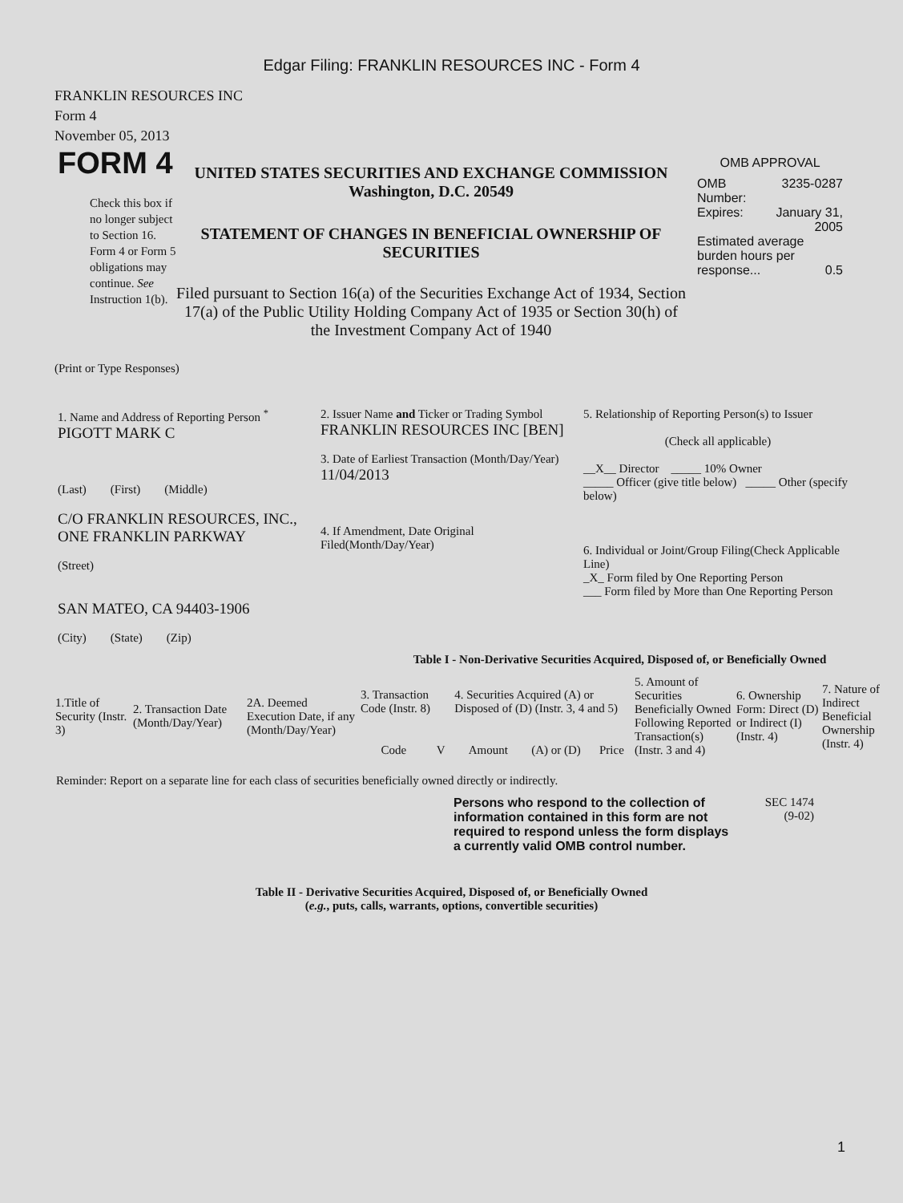Edgar Filing: FRANKLIN RESOURCES INC - Form 4
FRANKLIN RESOURCES INC
Form 4
November 05, 2013
FORM 4
Check this box if no longer subject to Section 16. Form 4 or Form 5 obligations may continue. See Instruction 1(b).
UNITED STATES SECURITIES AND EXCHANGE COMMISSION
Washington, D.C. 20549
STATEMENT OF CHANGES IN BENEFICIAL OWNERSHIP OF
SECURITIES
Filed pursuant to Section 16(a) of the Securities Exchange Act of 1934, Section 17(a) of the Public Utility Holding Company Act of 1935 or Section 30(h) of the Investment Company Act of 1940
OMB APPROVAL
| OMB Number: | 3235-0287 |
| Expires: | January 31, 2005 |
| Estimated average burden hours per response... 0.5 | |
(Print or Type Responses)
| 1. Name and Address of Reporting Person <sup>*</sup> PIGOTT MARK C (Last) (First) (Middle) C/O FRANKLIN RESOURCES, INC., ONE FRANKLIN PARKWAY (Street) SAN MATEO, CA 94403-1906 (City) (State) (Zip) | 2. Issuer Name and Ticker or Trading Symbol FRANKLIN RESOURCES INC [BEN] 3. Date of Earliest Transaction (Month/Day/Year) 11/04/2013 4. If Amendment, Date Original Filed(Month/Day/Year) | 5. Relationship of Reporting Person(s) to Issuer (Check all applicable) __X__ Director _____ 10% Owner _____ Officer (give title below) _____ Other (specify below) 6. Individual or Joint/Group Filing(Check Applicable Line) _X_ Form filed by One Reporting Person ___ Form filed by More than One Reporting Person |
Table I - Non-Derivative Securities Acquired, Disposed of, or Beneficially Owned
| 1.Title of Security (Instr. 3) | 2. Transaction Date (Month/Day/Year) | 2A. Deemed Execution Date, if any (Month/Day/Year) | 3. Transaction Code (Instr. 8) | | 4. Securities Acquired (A) or Disposed of (D) (Instr. 3, 4 and 5) | | | 5. Amount of Securities Beneficially Owned Following Reported Transaction(s) (Instr. 3 and 4) | 6. Ownership Form: Direct (D) or Indirect (I) (Instr. 4) | 7. Nature of Indirect Beneficial Ownership (Instr. 4) |
| --- | --- | --- | --- | --- | --- | --- | --- | --- | --- | --- |
| | | | Code | V | Amount | (A) or (D) | Price | | | |
Reminder: Report on a separate line for each class of securities beneficially owned directly or indirectly.
Persons who respond to the collection of information contained in this form are not required to respond unless the form displays a currently valid OMB control number.
SEC 1474
(9-02)
Table II - Derivative Securities Acquired, Disposed of, or Beneficially Owned
(e.g., puts, calls, warrants, options, convertible securities)
1